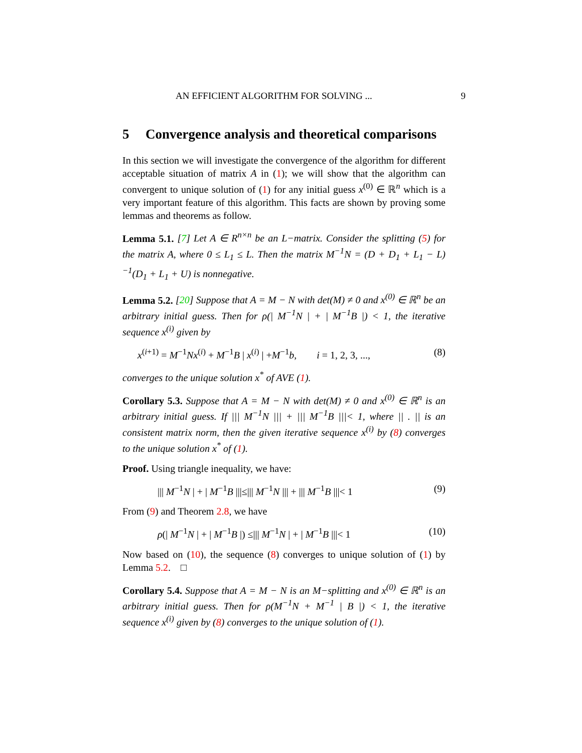AN EFFICIENT ALGORITHM FOR SOLVING ... 9
5 Convergence analysis and theoretical comparisons
In this section we will investigate the convergence of the algorithm for different acceptable situation of matrix A in (1); we will show that the algorithm can convergent to unique solution of (1) for any initial guess x<sup>(0)</sup> ∈ ℝ<sup>n</sup> which is a very important feature of this algorithm. This facts are shown by proving some lemmas and theorems as follow.
Lemma 5.1. [7] Let A ∈ R<sup>n×n</sup> be an L−matrix. Consider the splitting (5) for the matrix A, where 0 ≤ L<sub>1</sub> ≤ L. Then the matrix M<sup>−1</sup>N = (D + D<sub>1</sub> + L<sub>1</sub> − L)<sup>−1</sup>(D<sub>1</sub> + L<sub>1</sub> + U) is nonnegative.
Lemma 5.2. [20] Suppose that A = M − N with det(M) ≠ 0 and x<sup>(0)</sup> ∈ ℝ<sup>n</sup> be an arbitrary initial guess. Then for ρ(| M<sup>−1</sup>N | + | M<sup>−1</sup>B |) < 1, the iterative sequence x<sup>(i)</sup> given by
x<sup>(i+1)</sup> = M<sup>−1</sup>Nx<sup>(i)</sup> + M<sup>−1</sup>B | x<sup>(i)</sup> | +M<sup>−1</sup>b, i = 1, 2, 3, ..., (8)
converges to the unique solution x<sup>*</sup> of AVE (1).
Corollary 5.3. Suppose that A = M − N with det(M) ≠ 0 and x<sup>(0)</sup> ∈ ℝ<sup>n</sup> is an arbitrary initial guess. If ||| M<sup>−1</sup>N ||| + ||| M<sup>−1</sup>B |||< 1, where || . || is an consistent matrix norm, then the given iterative sequence x<sup>(i)</sup> by (8) converges to the unique solution x<sup>*</sup> of (1).
Proof. Using triangle inequality, we have:
||| M<sup>−1</sup>N | + | M<sup>−1</sup>B |||≤||| M<sup>−1</sup>N ||| + ||| M<sup>−1</sup>B |||< 1 (9)
From (9) and Theorem 2.8, we have
ρ(| M<sup>−1</sup>N | + | M<sup>−1</sup>B |) ≤||| M<sup>−1</sup>N | + | M<sup>−1</sup>B |||< 1 (10)
Now based on (10), the sequence (8) converges to unique solution of (1) by Lemma 5.2. □
Corollary 5.4. Suppose that A = M − N is an M−splitting and x<sup>(0)</sup> ∈ ℝ<sup>n</sup> is an arbitrary initial guess. Then for ρ(M<sup>−1</sup>N + M<sup>−1</sup> | B |) < 1, the iterative sequence x<sup>(i)</sup> given by (8) converges to the unique solution of (1).